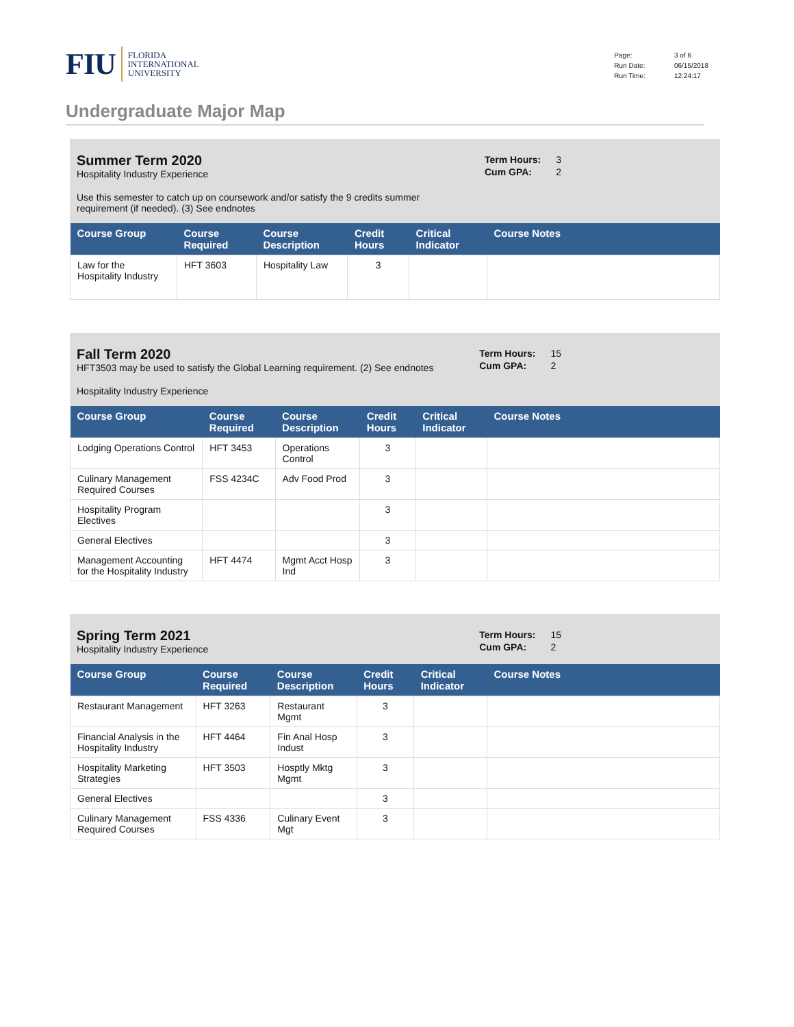FIU FLORIDA
INTERNATIONAL
UNIVERSITY
| Page: | 3 of 6 |
| Run Date: | 06/15/2018 |
| Run Time: | 12:24:17 |
Undergraduate Major Map
Summer Term 2020
Hospitality Industry Experience
Use this semester to catch up on coursework and/or satisfy the 9 credits summer
requirement (if needed). (3) See endnotes
| Term Hours: | 3 |
| Cum GPA: | 2 |
| Course Group | Course Required | Course Description | Credit Hours | Critical Indicator | Course Notes |
| --- | --- | --- | --- | --- | --- |
| Law for the Hospitality Industry | HFT 3603 | Hospitality Law | 3 | | |
Fall Term 2020
HFT3503 may be used to satisfy the Global Learning requirement. (2) See endnotes
Hospitality Industry Experience
| Term Hours: | 15 |
| Cum GPA: | 2 |
| Course Group | Course Required | Course Description | Credit Hours | Critical Indicator | Course Notes |
| --- | --- | --- | --- | --- | --- |
| Lodging Operations Control | HFT 3453 | Operations Control | 3 | | |
| Culinary Management Required Courses | FSS 4234C | Adv Food Prod | 3 | | |
| Hospitality Program Electives | | | 3 | | |
| General Electives | | | 3 | | |
| Management Accounting for the Hospitality Industry | HFT 4474 | Mgmt Acct Hosp Ind | 3 | | |
Spring Term 2021
Hospitality Industry Experience
| Term Hours: | 15 |
| Cum GPA: | 2 |
| Course Group | Course Required | Course Description | Credit Hours | Critical Indicator | Course Notes |
| --- | --- | --- | --- | --- | --- |
| Restaurant Management | HFT 3263 | Restaurant Mgmt | 3 | | |
| Financial Analysis in the Hospitality Industry | HFT 4464 | Fin Anal Hosp Indust | 3 | | |
| Hospitality Marketing Strategies | HFT 3503 | Hosptly Mktg Mgmt | 3 | | |
| General Electives | | | 3 | | |
| Culinary Management Required Courses | FSS 4336 | Culinary Event Mgt | 3 | | |